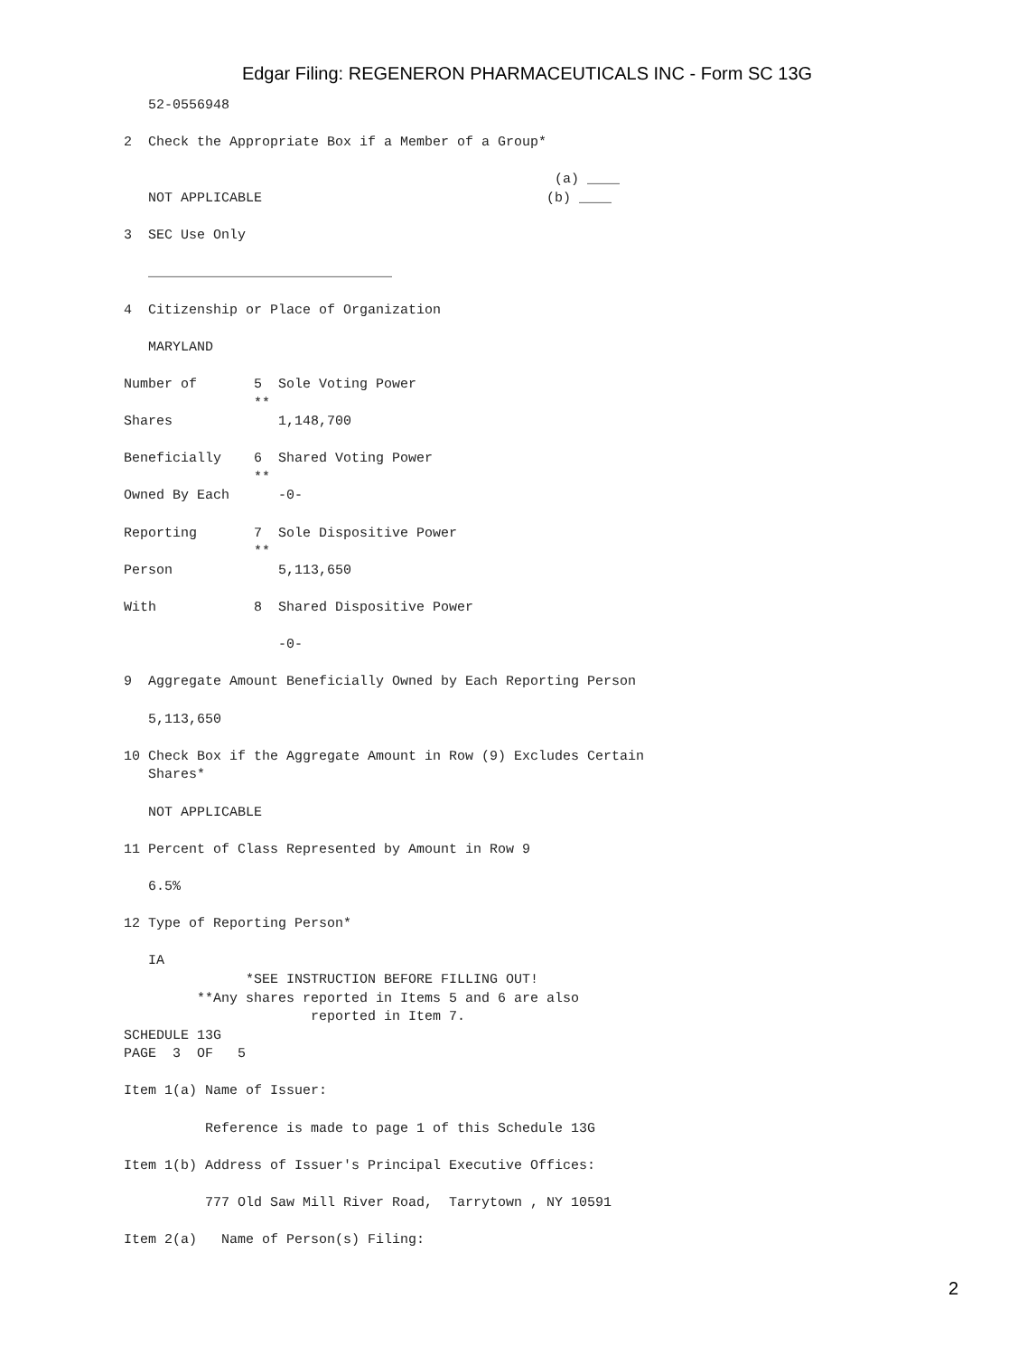Edgar Filing: REGENERON PHARMACEUTICALS INC - Form SC 13G
   52-0556948

2  Check the Appropriate Box if a Member of a Group*

                                                     (a) ____
   NOT APPLICABLE                                   (b) ____

3  SEC Use Only

   ______________________________

4  Citizenship or Place of Organization

   MARYLAND

Number of       5  Sole Voting Power
                **
Shares             1,148,700

Beneficially    6  Shared Voting Power
                **
Owned By Each      -0-

Reporting       7  Sole Dispositive Power
                **
Person             5,113,650

With            8  Shared Dispositive Power

                   -0-

9  Aggregate Amount Beneficially Owned by Each Reporting Person

   5,113,650

10 Check Box if the Aggregate Amount in Row (9) Excludes Certain
   Shares*

   NOT APPLICABLE

11 Percent of Class Represented by Amount in Row 9

   6.5%

12 Type of Reporting Person*

   IA
               *SEE INSTRUCTION BEFORE FILLING OUT!
         **Any shares reported in Items 5 and 6 are also
                       reported in Item 7.
SCHEDULE 13G
PAGE  3  OF   5

Item 1(a) Name of Issuer:

          Reference is made to page 1 of this Schedule 13G

Item 1(b) Address of Issuer's Principal Executive Offices:

          777 Old Saw Mill River Road,  Tarrytown , NY 10591

Item 2(a)   Name of Person(s) Filing:
2